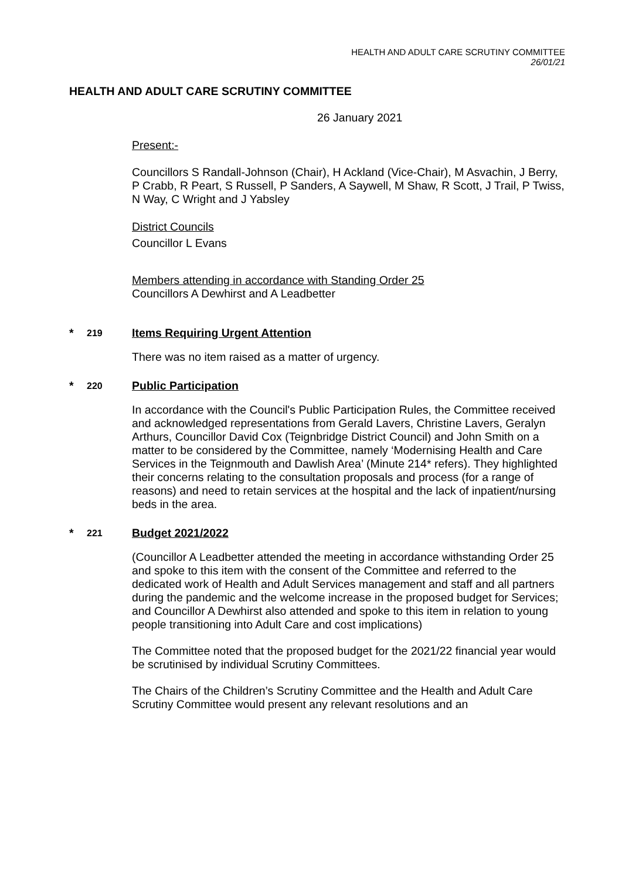HEALTH AND ADULT CARE SCRUTINY COMMITTEE
26/01/21
HEALTH AND ADULT CARE SCRUTINY COMMITTEE
26 January 2021
Present:-
Councillors S Randall-Johnson (Chair), H Ackland (Vice-Chair), M Asvachin, J Berry, P Crabb, R Peart, S Russell, P Sanders, A Saywell, M Shaw, R Scott, J Trail, P Twiss, N Way, C Wright and J Yabsley
District Councils
Councillor L Evans
Members attending in accordance with Standing Order 25
Councillors A Dewhirst and A Leadbetter
* 219 Items Requiring Urgent Attention
There was no item raised as a matter of urgency.
* 220 Public Participation
In accordance with the Council's Public Participation Rules, the Committee received and acknowledged representations from Gerald Lavers, Christine Lavers, Geralyn Arthurs, Councillor David Cox (Teignbridge District Council) and John Smith on a matter to be considered by the Committee, namely ‘Modernising Health and Care Services in the Teignmouth and Dawlish Area’ (Minute 214* refers). They highlighted their concerns relating to the consultation proposals and process (for a range of reasons) and need to retain services at the hospital and the lack of inpatient/nursing beds in the area.
* 221 Budget 2021/2022
(Councillor A Leadbetter attended the meeting in accordance withstanding Order 25 and spoke to this item with the consent of the Committee and referred to the dedicated work of Health and Adult Services management and staff and all partners during the pandemic and the welcome increase in the proposed budget for Services; and Councillor A Dewhirst also attended and spoke to this item in relation to young people transitioning into Adult Care and cost implications)
The Committee noted that the proposed budget for the 2021/22 financial year would be scrutinised by individual Scrutiny Committees.
The Chairs of the Children’s Scrutiny Committee and the Health and Adult Care Scrutiny Committee would present any relevant resolutions and an